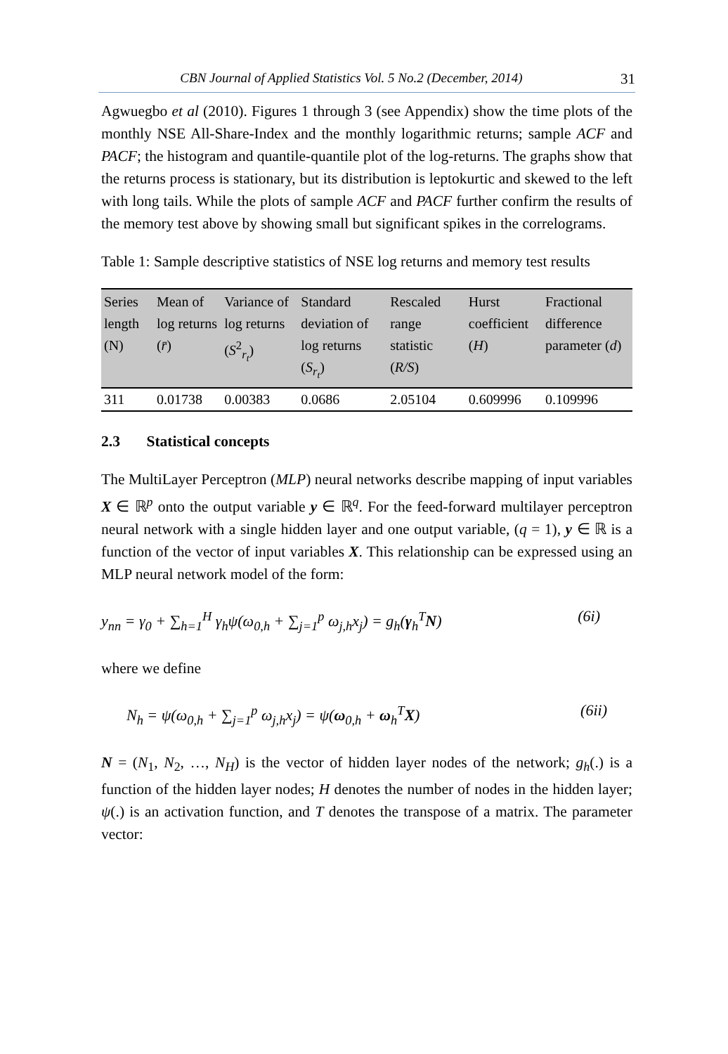CBN Journal of Applied Statistics Vol. 5 No.2 (December, 2014) 31
Agwuegbo et al (2010). Figures 1 through 3 (see Appendix) show the time plots of the monthly NSE All-Share-Index and the monthly logarithmic returns; sample ACF and PACF; the histogram and quantile-quantile plot of the log-returns. The graphs show that the returns process is stationary, but its distribution is leptokurtic and skewed to the left with long tails. While the plots of sample ACF and PACF further confirm the results of the memory test above by showing small but significant spikes in the correlograms.
Table 1: Sample descriptive statistics of NSE log returns and memory test results
| Series length (N) | Mean of log returns ( r̄ ) | Variance of log returns ( S<sup>2</sup><sub>r<sub>t</sub></sub>) | Standard deviation of log returns ( S<sub>r<sub>t</sub></sub> ) | Rescaled range statistic ( R/S ) | Hurst coefficient ( H ) | Fractional difference parameter ( d ) |
| --- | --- | --- | --- | --- | --- | --- |
| 311 | 0.01738 | 0.00383 | 0.0686 | 2.05104 | 0.609996 | 0.109996 |
2.3 Statistical concepts
The MultiLayer Perceptron (MLP) neural networks describe mapping of input variables X ∈ ℝ<sup>p</sup> onto the output variable y ∈ ℝ<sup>q</sup>. For the feed-forward multilayer perceptron neural network with a single hidden layer and one output variable, (q = 1), y ∈ ℝ is a function of the vector of input variables X. This relationship can be expressed using an MLP neural network model of the form:
y<sub>nn</sub> = γ<sub>0</sub> + ∑<sub>h=1</sub><sup>H</sup> γ<sub>h</sub>ψ(ω<sub>0,h</sub> + ∑<sub>j=1</sub><sup>p</sup> ω<sub>j,h</sub>x<sub>j</sub>) = g<sub>h</sub>(γ<sub>h</sub><sup>T</sup>N) (6i)
where we define
N<sub>h</sub> = ψ(ω<sub>0,h</sub> + ∑<sub>j=1</sub><sup>p</sup> ω<sub>j,h</sub>x<sub>j</sub>) = ψ(ω<sub>0,h</sub> + ω<sub>h</sub><sup>T</sup>X) (6ii)
N = (N<sub>1</sub>, N<sub>2</sub>, …, N<sub>H</sub>) is the vector of hidden layer nodes of the network; g<sub>h</sub>(.) is a function of the hidden layer nodes; H denotes the number of nodes in the hidden layer; ψ(.) is an activation function, and T denotes the transpose of a matrix. The parameter vector: